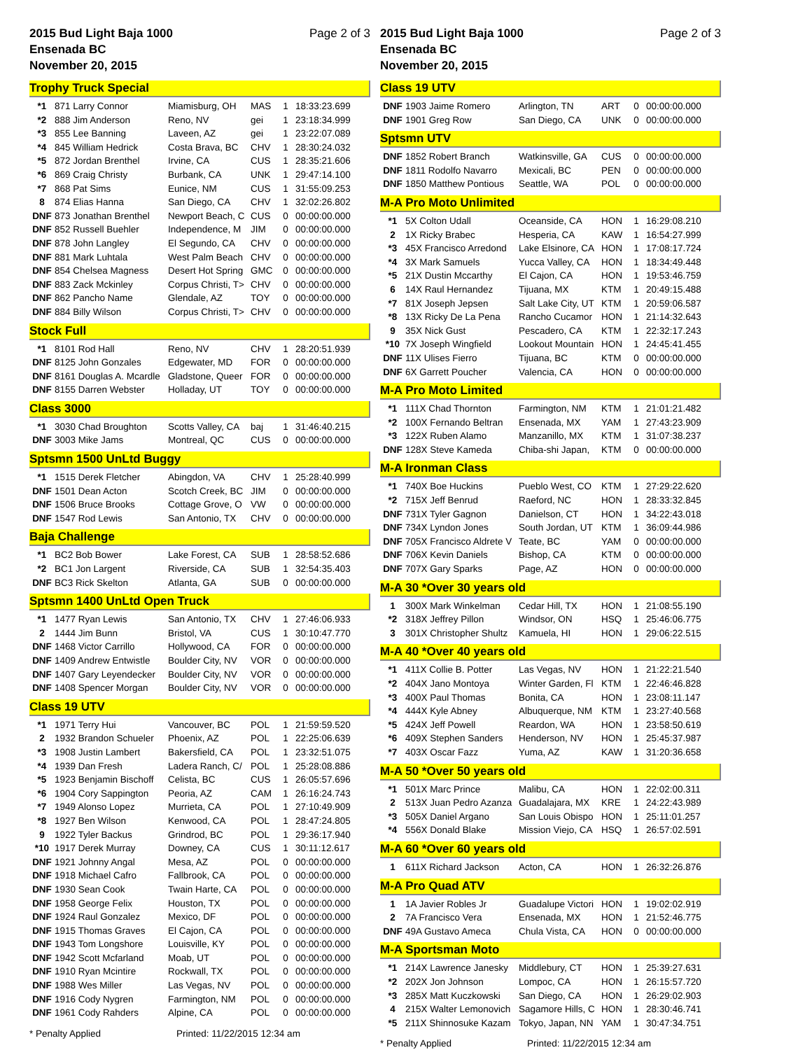2015 Bud Light Baja 1000
Ensenada BC
November 20, 2015 Page 2 of 3
Trophy Truck Special
| *1 | 871 Larry Connor | Miamisburg, OH | MAS | 1 | 18:33:23.699 |
| *2 | 888 Jim Anderson | Reno, NV | gei | 1 | 23:18:34.999 |
| *3 | 855 Lee Banning | Laveen, AZ | gei | 1 | 23:22:07.089 |
| *4 | 845 William Hedrick | Costa Brava, BC | CHV | 1 | 28:30:24.032 |
| *5 | 872 Jordan Brenthel | Irvine, CA | CUS | 1 | 28:35:21.606 |
| *6 | 869 Craig Christy | Burbank, CA | UNK | 1 | 29:47:14.100 |
| *7 | 868 Pat Sims | Eunice, NM | CUS | 1 | 31:55:09.253 |
| 8 | 874 Elias Hanna | San Diego, CA | CHV | 1 | 32:02:26.802 |
| DNF | 873 Jonathan Brenthel | Newport Beach, C | CUS | 0 | 00:00:00.000 |
| DNF | 852 Russell Buehler | Independence, M | JIM | 0 | 00:00:00.000 |
| DNF | 878 John Langley | El Segundo, CA | CHV | 0 | 00:00:00.000 |
| DNF | 881 Mark Luhtala | West Palm Beach | CHV | 0 | 00:00:00.000 |
| DNF | 854 Chelsea Magness | Desert Hot Spring | GMC | 0 | 00:00:00.000 |
| DNF | 883 Zack Mckinley | Corpus Christi, T> | CHV | 0 | 00:00:00.000 |
| DNF | 862 Pancho Name | Glendale, AZ | TOY | 0 | 00:00:00.000 |
| DNF | 884 Billy Wilson | Corpus Christi, T> | CHV | 0 | 00:00:00.000 |
Stock Full
| *1 | 8101 Rod Hall | Reno, NV | CHV | 1 | 28:20:51.939 |
| DNF | 8125 John Gonzales | Edgewater, MD | FOR | 0 | 00:00:00.000 |
| DNF | 8161 Douglas A. Mcardle | Gladstone, Queer | FOR | 0 | 00:00:00.000 |
| DNF | 8155 Darren Webster | Holladay, UT | TOY | 0 | 00:00:00.000 |
Class 3000
| *1 | 3030 Chad Broughton | Scotts Valley, CA | baj | 1 | 31:46:40.215 |
| DNF | 3003 Mike Jams | Montreal, QC | CUS | 0 | 00:00:00.000 |
Sptsmn 1500 UnLtd Buggy
| *1 | 1515 Derek Fletcher | Abingdon, VA | CHV | 1 | 25:28:40.999 |
| DNF | 1501 Dean Acton | Scotch Creek, BC | JIM | 0 | 00:00:00.000 |
| DNF | 1506 Bruce Brooks | Cottage Grove, O | VW | 0 | 00:00:00.000 |
| DNF | 1547 Rod Lewis | San Antonio, TX | CHV | 0 | 00:00:00.000 |
Baja Challenge
| *1 | BC2 Bob Bower | Lake Forest, CA | SUB | 1 | 28:58:52.686 |
| *2 | BC1 Jon Largent | Riverside, CA | SUB | 1 | 32:54:35.403 |
| DNF | BC3 Rick Skelton | Atlanta, GA | SUB | 0 | 00:00:00.000 |
Sptsmn 1400 UnLtd Open Truck
| *1 | 1477 Ryan Lewis | San Antonio, TX | CHV | 1 | 27:46:06.933 |
| 2 | 1444 Jim Bunn | Bristol, VA | CUS | 1 | 30:10:47.770 |
| DNF | 1468 Victor Carrillo | Hollywood, CA | FOR | 0 | 00:00:00.000 |
| DNF | 1409 Andrew Entwistle | Boulder City, NV | VOR | 0 | 00:00:00.000 |
| DNF | 1407 Gary Leyendecker | Boulder City, NV | VOR | 0 | 00:00:00.000 |
| DNF | 1408 Spencer Morgan | Boulder City, NV | VOR | 0 | 00:00:00.000 |
Class 19 UTV
| *1 | 1971 Terry Hui | Vancouver, BC | POL | 1 | 21:59:59.520 |
| 2 | 1932 Brandon Schueler | Phoenix, AZ | POL | 1 | 22:25:06.639 |
| *3 | 1908 Justin Lambert | Bakersfield, CA | POL | 1 | 23:32:51.075 |
| *4 | 1939 Dan Fresh | Ladera Ranch, C/ | POL | 1 | 25:28:08.886 |
| *5 | 1923 Benjamin Bischoff | Celista, BC | CUS | 1 | 26:05:57.696 |
| *6 | 1904 Cory Sappington | Peoria, AZ | CAM | 1 | 26:16:24.743 |
| *7 | 1949 Alonso Lopez | Murrieta, CA | POL | 1 | 27:10:49.909 |
| *8 | 1927 Ben Wilson | Kenwood, CA | POL | 1 | 28:47:24.805 |
| 9 | 1922 Tyler Backus | Grindrod, BC | POL | 1 | 29:36:17.940 |
| *10 | 1917 Derek Murray | Downey, CA | CUS | 1 | 30:11:12.617 |
| DNF | 1921 Johnny Angal | Mesa, AZ | POL | 0 | 00:00:00.000 |
| DNF | 1918 Michael Cafro | Fallbrook, CA | POL | 0 | 00:00:00.000 |
| DNF | 1930 Sean Cook | Twain Harte, CA | POL | 0 | 00:00:00.000 |
| DNF | 1958 George Felix | Houston, TX | POL | 0 | 00:00:00.000 |
| DNF | 1924 Raul Gonzalez | Mexico, DF | POL | 0 | 00:00:00.000 |
| DNF | 1915 Thomas Graves | El Cajon, CA | POL | 0 | 00:00:00.000 |
| DNF | 1943 Tom Longshore | Louisville, KY | POL | 0 | 00:00:00.000 |
| DNF | 1942 Scott Mcfarland | Moab, UT | POL | 0 | 00:00:00.000 |
| DNF | 1910 Ryan Mcintire | Rockwall, TX | POL | 0 | 00:00:00.000 |
| DNF | 1988 Wes Miller | Las Vegas, NV | POL | 0 | 00:00:00.000 |
| DNF | 1916 Cody Nygren | Farmington, NM | POL | 0 | 00:00:00.000 |
| DNF | 1961 Cody Rahders | Alpine, CA | POL | 0 | 00:00:00.000 |
* Penalty Applied Printed: 11/22/2015 12:34 am
2015 Bud Light Baja 1000
Ensenada BC
November 20, 2015 Page 2 of 3
Class 19 UTV
| DNF | 1903 Jaime Romero | Arlington, TN | ART | 0 | 00:00:00.000 |
| DNF | 1901 Greg Row | San Diego, CA | UNK | 0 | 00:00:00.000 |
Sptsmn UTV
| DNF | 1852 Robert Branch | Watkinsville, GA | CUS | 0 | 00:00:00.000 |
| DNF | 1811 Rodolfo Navarro | Mexicali, BC | PEN | 0 | 00:00:00.000 |
| DNF | 1850 Matthew Pontious | Seattle, WA | POL | 0 | 00:00:00.000 |
M-A Pro Moto Unlimited
| *1 | 5X Colton Udall | Oceanside, CA | HON | 1 | 16:29:08.210 |
| 2 | 1X Ricky Brabec | Hesperia, CA | KAW | 1 | 16:54:27.999 |
| *3 | 45X Francisco Arredond | Lake Elsinore, CA | HON | 1 | 17:08:17.724 |
| *4 | 3X Mark Samuels | Yucca Valley, CA | HON | 1 | 18:34:49.448 |
| *5 | 21X Dustin Mccarthy | El Cajon, CA | HON | 1 | 19:53:46.759 |
| 6 | 14X Raul Hernandez | Tijuana, MX | KTM | 1 | 20:49:15.488 |
| *7 | 81X Joseph Jepsen | Salt Lake City, UT | KTM | 1 | 20:59:06.587 |
| *8 | 13X Ricky De La Pena | Rancho Cucamor | HON | 1 | 21:14:32.643 |
| 9 | 35X Nick Gust | Pescadero, CA | KTM | 1 | 22:32:17.243 |
| *10 | 7X Joseph Wingfield | Lookout Mountain | HON | 1 | 24:45:41.455 |
| DNF | 11X Ulises Fierro | Tijuana, BC | KTM | 0 | 00:00:00.000 |
| DNF | 6X Garrett Poucher | Valencia, CA | HON | 0 | 00:00:00.000 |
M-A Pro Moto Limited
| *1 | 111X Chad Thornton | Farmington, NM | KTM | 1 | 21:01:21.482 |
| *2 | 100X Fernando Beltran | Ensenada, MX | YAM | 1 | 27:43:23.909 |
| *3 | 122X Ruben Alamo | Manzanillo, MX | KTM | 1 | 31:07:38.237 |
| DNF | 128X Steve Kameda | Chiba-shi Japan, | KTM | 0 | 00:00:00.000 |
M-A Ironman Class
| *1 | 740X Boe Huckins | Pueblo West, CO | KTM | 1 | 27:29:22.620 |
| *2 | 715X Jeff Benrud | Raeford, NC | HON | 1 | 28:33:32.845 |
| DNF | 731X Tyler Gagnon | Danielson, CT | HON | 1 | 34:22:43.018 |
| DNF | 734X Lyndon Jones | South Jordan, UT | KTM | 1 | 36:09:44.986 |
| DNF | 705X Francisco Aldrete V | Teate, BC | YAM | 0 | 00:00:00.000 |
| DNF | 706X Kevin Daniels | Bishop, CA | KTM | 0 | 00:00:00.000 |
| DNF | 707X Gary Sparks | Page, AZ | HON | 0 | 00:00:00.000 |
M-A 30 *Over 30 years old
| 1 | 300X Mark Winkelman | Cedar Hill, TX | HON | 1 | 21:08:55.190 |
| *2 | 318X Jeffrey Pillon | Windsor, ON | HSQ | 1 | 25:46:06.775 |
| 3 | 301X Christopher Shultz | Kamuela, HI | HON | 1 | 29:06:22.515 |
M-A 40 *Over 40 years old
| *1 | 411X Collie B. Potter | Las Vegas, NV | HON | 1 | 21:22:21.540 |
| *2 | 404X Jano Montoya | Winter Garden, Fl | KTM | 1 | 22:46:46.828 |
| *3 | 400X Paul Thomas | Bonita, CA | HON | 1 | 23:08:11.147 |
| *4 | 444X Kyle Abney | Albuquerque, NM | KTM | 1 | 23:27:40.568 |
| *5 | 424X Jeff Powell | Reardon, WA | HON | 1 | 23:58:50.619 |
| *6 | 409X Stephen Sanders | Henderson, NV | HON | 1 | 25:45:37.987 |
| *7 | 403X Oscar Fazz | Yuma, AZ | KAW | 1 | 31:20:36.658 |
M-A 50 *Over 50 years old
| *1 | 501X Marc Prince | Malibu, CA | HON | 1 | 22:02:00.311 |
| 2 | 513X Juan Pedro Azanza | Guadalajara, MX | KRE | 1 | 24:22:43.989 |
| *3 | 505X Daniel Argano | San Louis Obispo | HON | 1 | 25:11:01.257 |
| *4 | 556X Donald Blake | Mission Viejo, CA | HSQ | 1 | 26:57:02.591 |
M-A 60 *Over 60 years old
| 1 | 611X Richard Jackson | Acton, CA | HON | 1 | 26:32:26.876 |
M-A Pro Quad ATV
| 1 | 1A Javier Robles Jr | Guadalupe Victori | HON | 1 | 19:02:02.919 |
| 2 | 7A Francisco Vera | Ensenada, MX | HON | 1 | 21:52:46.775 |
| DNF | 49A Gustavo Ameca | Chula Vista, CA | HON | 0 | 00:00:00.000 |
M-A Sportsman Moto
| *1 | 214X Lawrence Janesky | Middlebury, CT | HON | 1 | 25:39:27.631 |
| *2 | 202X Jon Johnson | Lompoc, CA | HON | 1 | 26:15:57.720 |
| *3 | 285X Matt Kuczkowski | San Diego, CA | HON | 1 | 26:29:02.903 |
| 4 | 215X Walter Lemonovich | Sagamore Hills, C | HON | 1 | 28:30:46.741 |
| *5 | 211X Shinnosuke Kazam | Tokyo, Japan, NN | YAM | 1 | 30:47:34.751 |
* Penalty Applied Printed: 11/22/2015 12:34 am